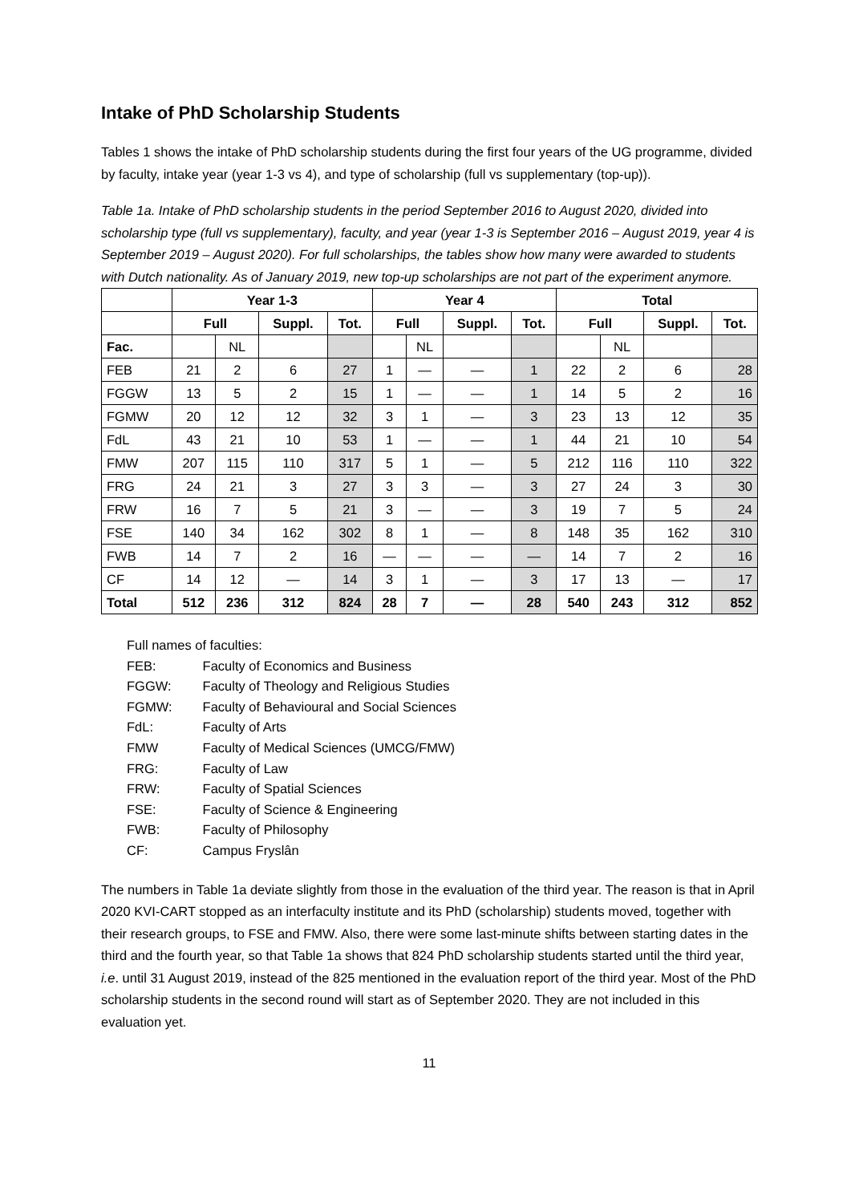Intake of PhD Scholarship Students
Tables 1 shows the intake of PhD scholarship students during the first four years of the UG programme, divided by faculty, intake year (year 1-3 vs 4), and type of scholarship (full vs supplementary (top-up)).
Table 1a. Intake of PhD scholarship students in the period September 2016 to August 2020, divided into scholarship type (full vs supplementary), faculty, and year (year 1-3 is September 2016 – August 2019, year 4 is September 2019 – August 2020). For full scholarships, the tables show how many were awarded to students with Dutch nationality. As of January 2019, new top-up scholarships are not part of the experiment anymore.
| | Year 1-3 | | | | Year 4 | | | | Total | | | |
| --- | --- | --- | --- | --- | --- | --- | --- | --- | --- | --- | --- | --- |
| | Full | | Suppl. | Tot. | Full | | Suppl. | Tot. | Full | | Suppl. | Tot. |
| Fac. | | NL | | | | NL | | | | NL | | |
| FEB | 21 | 2 | 6 | 27 | 1 | — | — | 1 | 22 | 2 | 6 | 28 |
| FGGW | 13 | 5 | 2 | 15 | 1 | — | — | 1 | 14 | 5 | 2 | 16 |
| FGMW | 20 | 12 | 12 | 32 | 3 | 1 | — | 3 | 23 | 13 | 12 | 35 |
| FdL | 43 | 21 | 10 | 53 | 1 | — | — | 1 | 44 | 21 | 10 | 54 |
| FMW | 207 | 115 | 110 | 317 | 5 | 1 | — | 5 | 212 | 116 | 110 | 322 |
| FRG | 24 | 21 | 3 | 27 | 3 | 3 | — | 3 | 27 | 24 | 3 | 30 |
| FRW | 16 | 7 | 5 | 21 | 3 | — | — | 3 | 19 | 7 | 5 | 24 |
| FSE | 140 | 34 | 162 | 302 | 8 | 1 | — | 8 | 148 | 35 | 162 | 310 |
| FWB | 14 | 7 | 2 | 16 | — | — | — | — | 14 | 7 | 2 | 16 |
| CF | 14 | 12 | — | 14 | 3 | 1 | — | 3 | 17 | 13 | — | 17 |
| Total | 512 | 236 | 312 | 824 | 28 | 7 | — | 28 | 540 | 243 | 312 | 852 |
Full names of faculties:
FEB: Faculty of Economics and Business
FGGW: Faculty of Theology and Religious Studies
FGMW: Faculty of Behavioural and Social Sciences
FdL: Faculty of Arts
FMW Faculty of Medical Sciences (UMCG/FMW)
FRG: Faculty of Law
FRW: Faculty of Spatial Sciences
FSE: Faculty of Science & Engineering
FWB: Faculty of Philosophy
CF: Campus Fryslân
The numbers in Table 1a deviate slightly from those in the evaluation of the third year. The reason is that in April 2020 KVI-CART stopped as an interfaculty institute and its PhD (scholarship) students moved, together with their research groups, to FSE and FMW. Also, there were some last-minute shifts between starting dates in the third and the fourth year, so that Table 1a shows that 824 PhD scholarship students started until the third year, i.e. until 31 August 2019, instead of the 825 mentioned in the evaluation report of the third year. Most of the PhD scholarship students in the second round will start as of September 2020. They are not included in this evaluation yet.
11